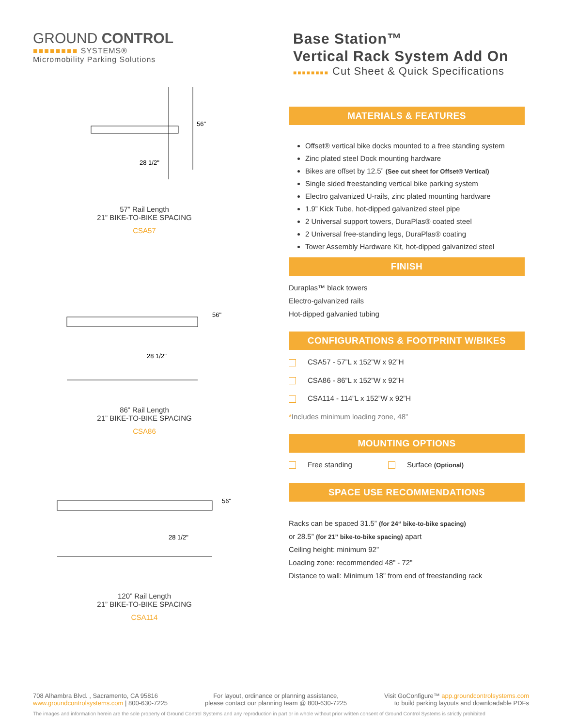GROUND CONTROL
■■■■■■■■ SYSTEMS®
Micromobility Parking Solutions
Base Station™
Vertical Rack System Add On
■■■■■■■■ Cut Sheet & Quick Specifications
56"
28 1/2"
57” Rail Length
21” BIKE-TO-BIKE SPACING
CSA57
56"
28 1/2"
86” Rail Length
21” BIKE-TO-BIKE SPACING
CSA86
56"
28 1/2"
120” Rail Length
21” BIKE-TO-BIKE SPACING
CSA114
MATERIALS & FEATURES
Offset® vertical bike docks mounted to a free standing system
Zinc plated steel Dock mounting hardware
Bikes are offset by 12.5” (See cut sheet for Offset® Vertical)
Single sided freestanding vertical bike parking system
Electro galvanized U-rails, zinc plated mounting hardware
1.9” Kick Tube, hot-dipped galvanized steel pipe
2 Universal support towers, DuraPlas® coated steel
2 Universal free-standing legs, DuraPlas® coating
Tower Assembly Hardware Kit, hot-dipped galvanized steel
FINISH
Duraplas™ black towers
Electro-galvanized rails
Hot-dipped galvanied tubing
CONFIGURATIONS & FOOTPRINT W/BIKES
CSA57 - 57”L x 152”W x 92”H
CSA86 - 86”L x 152”W x 92”H
CSA114 - 114”L x 152”W x 92”H
*Includes minimum loading zone, 48”
MOUNTING OPTIONS
Free standing Surface (Optional)
SPACE USE RECOMMENDATIONS
Racks can be spaced 31.5” (for 24“ bike-to-bike spacing)
or 28.5” (for 21” bike-to-bike spacing) apart
Ceiling height: minimum 92”
Loading zone: recommended 48” - 72”
Distance to wall: Minimum 18” from end of freestanding rack
708 Alhambra Blvd. , Sacramento, CA 95816
www.groundcontrolsystems.com | 800-630-7225
For layout, ordinance or planning assistance,
please contact our planning team @ 800-630-7225
Visit GoConfigure™ app.groundcontrolsystems.com
to build parking layouts and downloadable PDFs
The images and information herein are the sole property of Ground Control Systems and any reproduction in part or in whole without prior written consent of Ground Control Systems is strictly prohibited